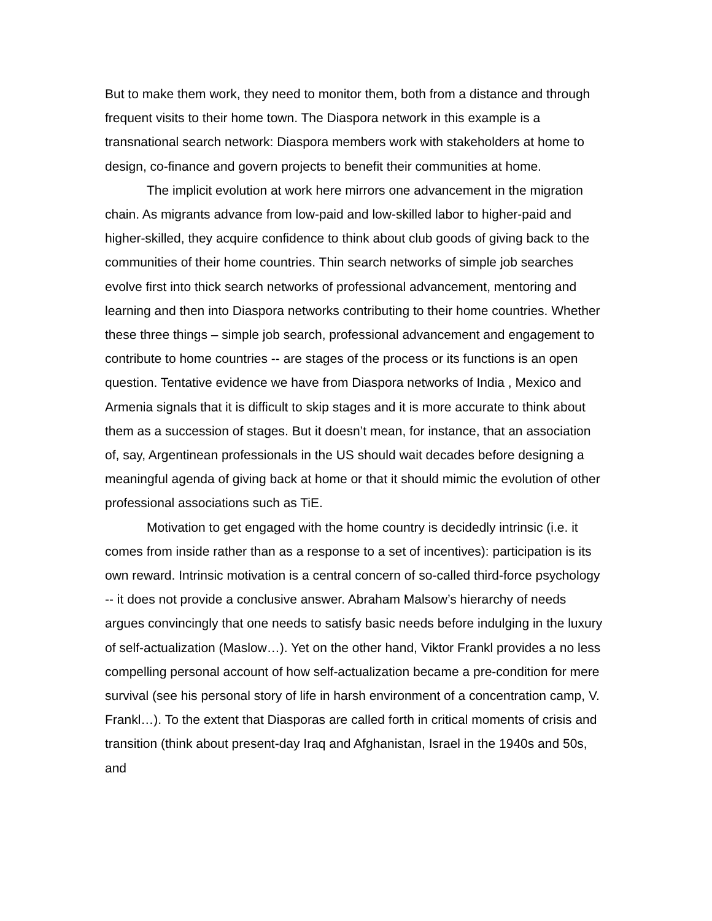But to make them work, they need to monitor them, both from a distance and through frequent visits to their home town. The Diaspora network in this example is a transnational search network: Diaspora members work with stakeholders at home to design, co-finance and govern projects to benefit their communities at home.
The implicit evolution at work here mirrors one advancement in the migration chain. As migrants advance from low-paid and low-skilled labor to higher-paid and higher-skilled, they acquire confidence to think about club goods of giving back to the communities of their home countries. Thin search networks of simple job searches evolve first into thick search networks of professional advancement, mentoring and learning and then into Diaspora networks contributing to their home countries. Whether these three things – simple job search, professional advancement and engagement to contribute to home countries -- are stages of the process or its functions is an open question. Tentative evidence we have from Diaspora networks of India , Mexico and Armenia signals that it is difficult to skip stages and it is more accurate to think about them as a succession of stages. But it doesn’t mean, for instance, that an association of, say, Argentinean professionals in the US should wait decades before designing a meaningful agenda of giving back at home or that it should mimic the evolution of other professional associations such as TiE.
Motivation to get engaged with the home country is decidedly intrinsic (i.e. it comes from inside rather than as a response to a set of incentives): participation is its own reward. Intrinsic motivation is a central concern of so-called third-force psychology -- it does not provide a conclusive answer. Abraham Malsow’s hierarchy of needs argues convincingly that one needs to satisfy basic needs before indulging in the luxury of self-actualization (Maslow…). Yet on the other hand, Viktor Frankl provides a no less compelling personal account of how self-actualization became a pre-condition for mere survival (see his personal story of life in harsh environment of a concentration camp, V. Frankl…). To the extent that Diasporas are called forth in critical moments of crisis and transition (think about present-day Iraq and Afghanistan, Israel in the 1940s and 50s, and